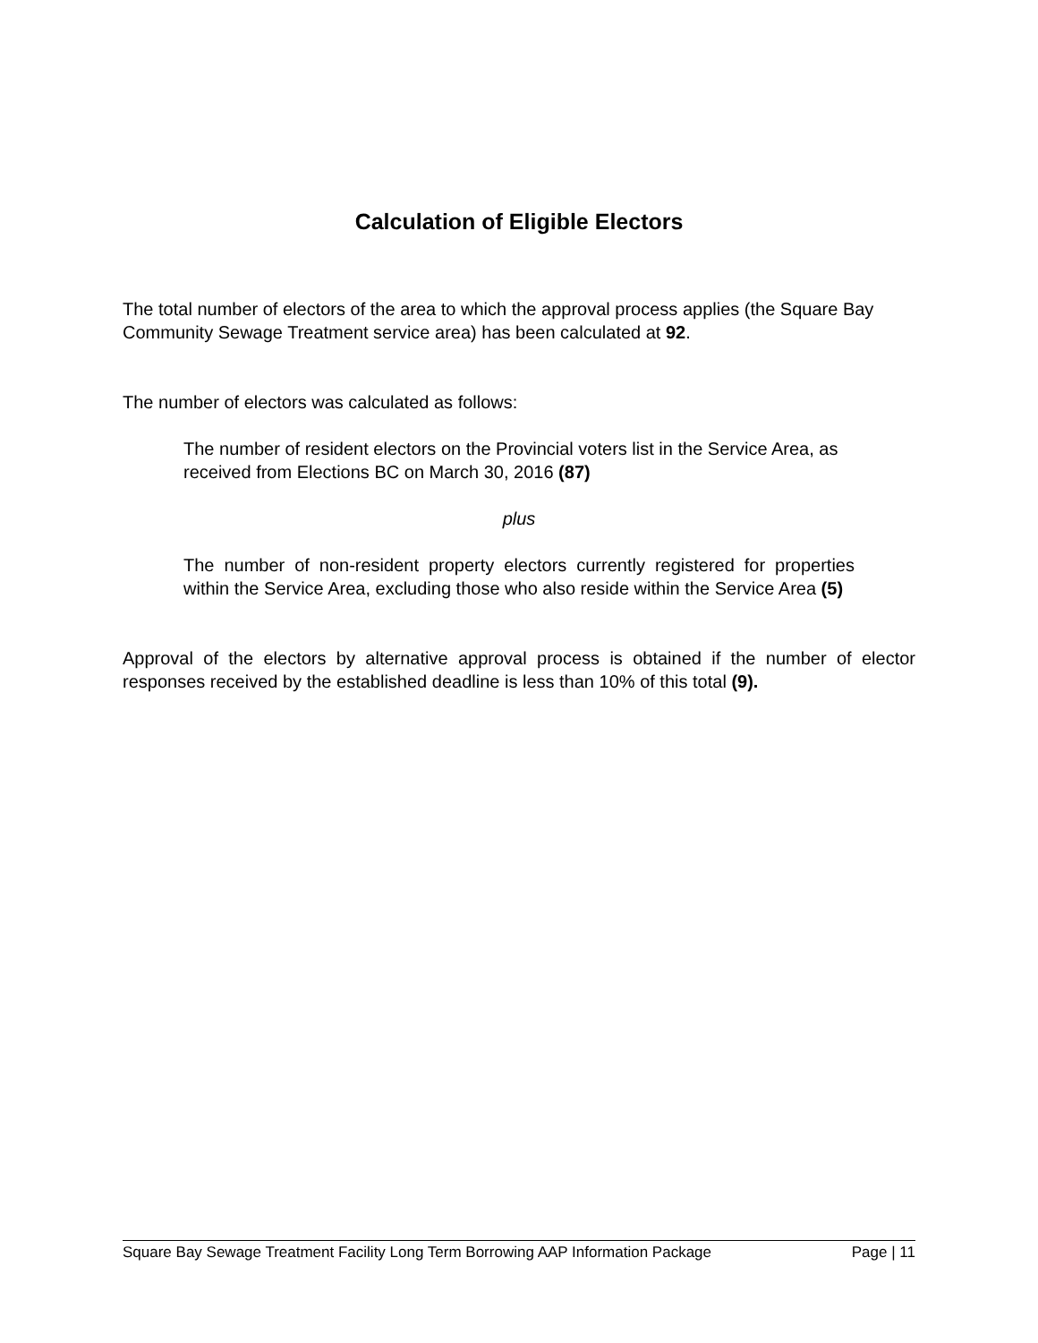Calculation of Eligible Electors
The total number of electors of the area to which the approval process applies (the Square Bay Community Sewage Treatment service area) has been calculated at 92.
The number of electors was calculated as follows:
The number of resident electors on the Provincial voters list in the Service Area, as received from Elections BC on March 30, 2016 (87)
plus
The number of non-resident property electors currently registered for properties within the Service Area, excluding those who also reside within the Service Area (5)
Approval of the electors by alternative approval process is obtained if the number of elector responses received by the established deadline is less than 10% of this total (9).
Square Bay Sewage Treatment Facility Long Term Borrowing AAP Information Package Page | 11